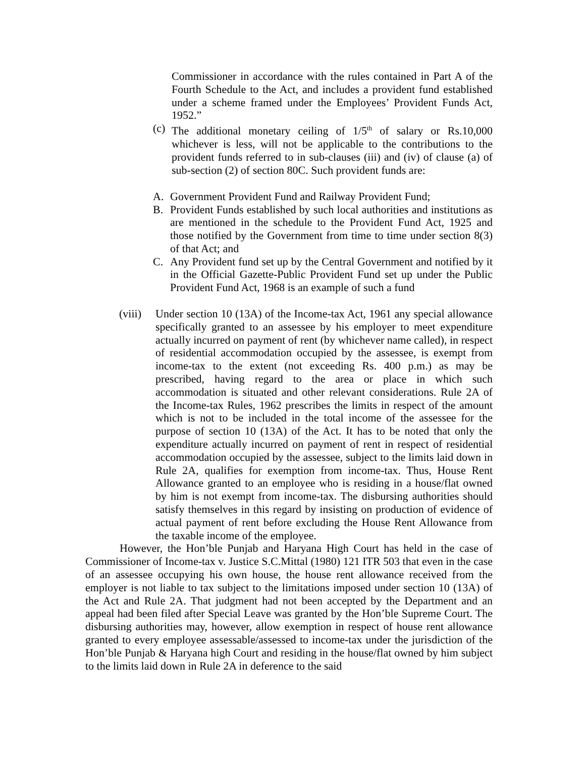Commissioner in accordance with the rules contained in Part A of the Fourth Schedule to the Act, and includes a provident fund established under a scheme framed under the Employees’ Provident Funds Act, 1952.”
(c) The additional monetary ceiling of 1/5<sup>th</sup> of salary or Rs.10,000 whichever is less, will not be applicable to the contributions to the provident funds referred to in sub-clauses (iii) and (iv) of clause (a) of sub-section (2) of section 80C. Such provident funds are:
A. Government Provident Fund and Railway Provident Fund;
B. Provident Funds established by such local authorities and institutions as are mentioned in the schedule to the Provident Fund Act, 1925 and those notified by the Government from time to time under section 8(3) of that Act; and
C. Any Provident fund set up by the Central Government and notified by it in the Official Gazette-Public Provident Fund set up under the Public Provident Fund Act, 1968 is an example of such a fund
(viii) Under section 10 (13A) of the Income-tax Act, 1961 any special allowance specifically granted to an assessee by his employer to meet expenditure actually incurred on payment of rent (by whichever name called), in respect of residential accommodation occupied by the assessee, is exempt from income-tax to the extent (not exceeding Rs. 400 p.m.) as may be prescribed, having regard to the area or place in which such accommodation is situated and other relevant considerations. Rule 2A of the Income-tax Rules, 1962 prescribes the limits in respect of the amount which is not to be included in the total income of the assessee for the purpose of section 10 (13A) of the Act. It has to be noted that only the expenditure actually incurred on payment of rent in respect of residential accommodation occupied by the assessee, subject to the limits laid down in Rule 2A, qualifies for exemption from income-tax. Thus, House Rent Allowance granted to an employee who is residing in a house/flat owned by him is not exempt from income-tax. The disbursing authorities should satisfy themselves in this regard by insisting on production of evidence of actual payment of rent before excluding the House Rent Allowance from the taxable income of the employee.
However, the Hon’ble Punjab and Haryana High Court has held in the case of Commissioner of Income-tax v. Justice S.C.Mittal (1980) 121 ITR 503 that even in the case of an assessee occupying his own house, the house rent allowance received from the employer is not liable to tax subject to the limitations imposed under section 10 (13A) of the Act and Rule 2A. That judgment had not been accepted by the Department and an appeal had been filed after Special Leave was granted by the Hon’ble Supreme Court. The disbursing authorities may, however, allow exemption in respect of house rent allowance granted to every employee assessable/assessed to income-tax under the jurisdiction of the Hon’ble Punjab & Haryana high Court and residing in the house/flat owned by him subject to the limits laid down in Rule 2A in deference to the said